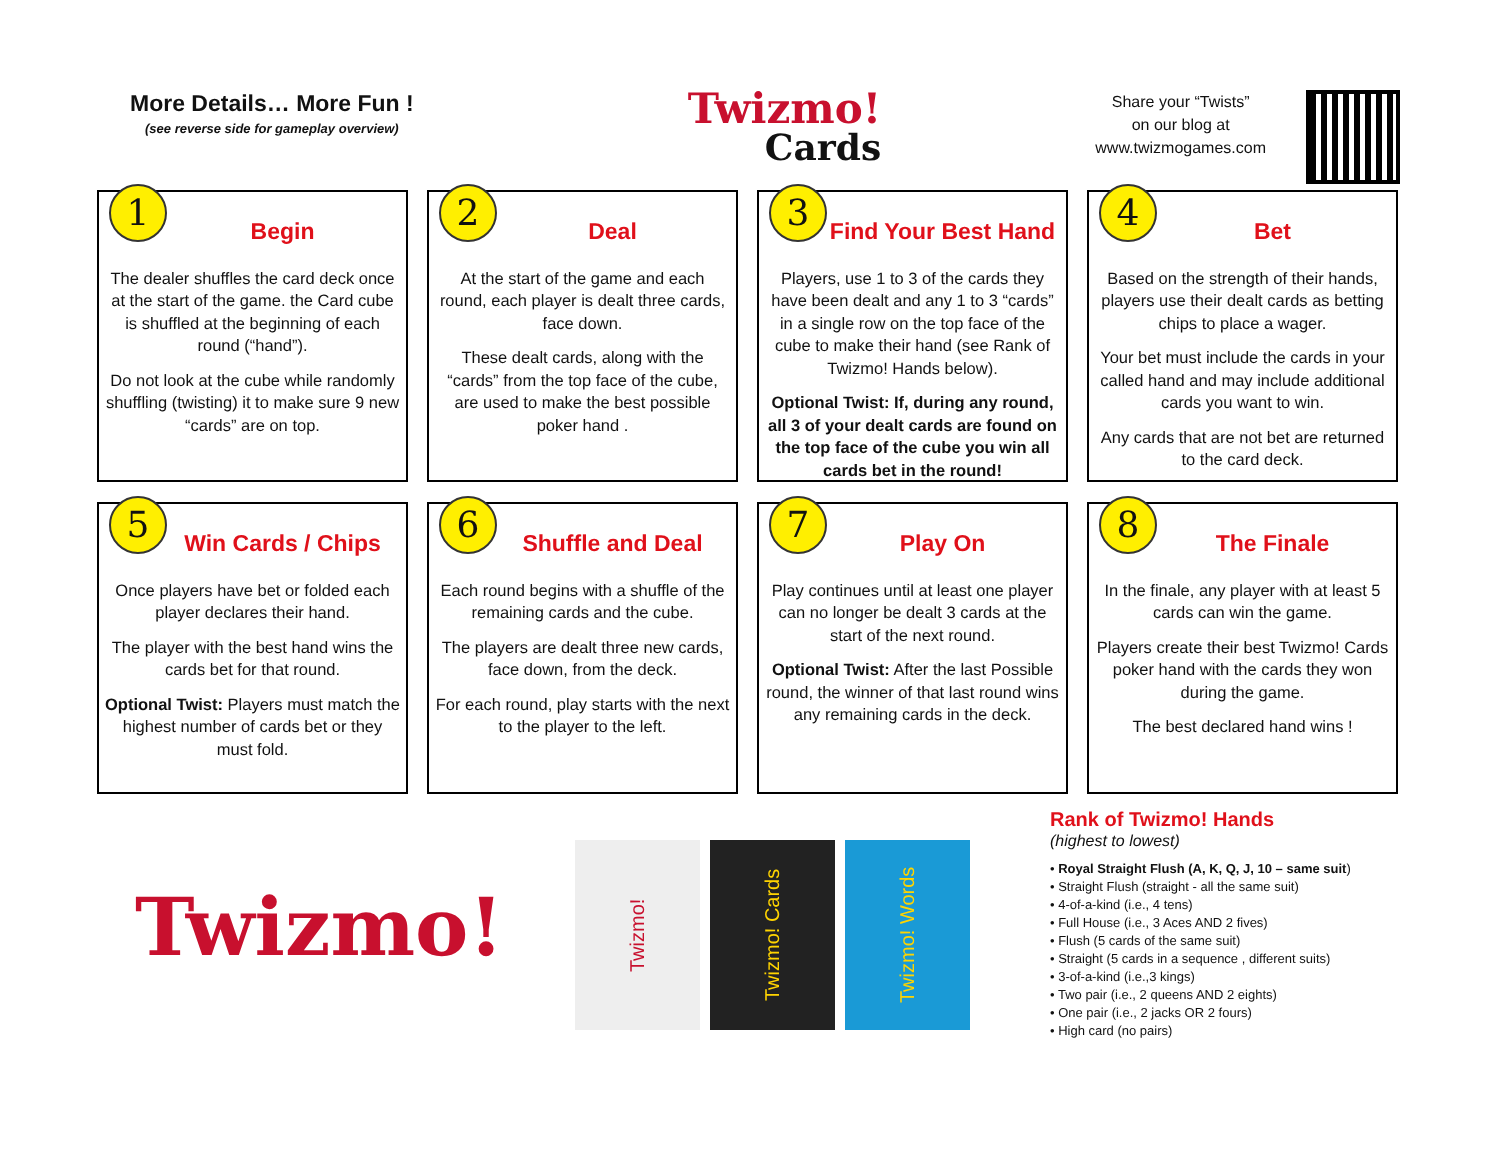More Details… More Fun !
(see reverse side for gameplay overview)
Twizmo!
Cards
Share your “Twists”
on our blog at
www.twizmogames.com
1
Begin
The dealer shuffles the card deck once at the start of the game. the Card cube is shuffled at the beginning of each round (“hand”).
Do not look at the cube while randomly shuffling (twisting) it to make sure 9 new “cards” are on top.
2
Deal
At the start of the game and each round, each player is dealt three cards, face down.
These dealt cards, along with the “cards” from the top face of the cube, are used to make the best possible poker hand .
3
Find Your Best Hand
Players, use 1 to 3 of the cards they have been dealt and any 1 to 3 “cards” in a single row on the top face of the cube to make their hand (see Rank of Twizmo! Hands below).
Optional Twist: If, during any round, all 3 of your dealt cards are found on the top face of the cube you win all cards bet in the round!
4
Bet
Based on the strength of their hands, players use their dealt cards as betting chips to place a wager.
Your bet must include the cards in your called hand and may include additional cards you want to win.
Any cards that are not bet are returned to the card deck.
5
Win Cards / Chips
Once players have bet or folded each player declares their hand.
The player with the best hand wins the cards bet for that round.
Optional Twist: Players must match the highest number of cards bet or they must fold.
6
Shuffle and Deal
Each round begins with a shuffle of the remaining cards and the cube.
The players are dealt three new cards, face down, from the deck.
For each round, play starts with the next to the player to the left.
7
Play On
Play continues until at least one player can no longer be dealt 3 cards at the start of the next round.
Optional Twist: After the last Possible round, the winner of that last round wins any remaining cards in the deck.
8
The Finale
In the finale, any player with at least 5 cards can win the game.
Players create their best Twizmo! Cards poker hand with the cards they won during the game.
The best declared hand wins !
Twizmo!
Twizmo!
Twizmo! Cards
Twizmo! Words
Rank of Twizmo! Hands
(highest to lowest)
• Royal Straight Flush (A, K, Q, J, 10 – same suit)
• Straight Flush (straight - all the same suit)
• 4-of-a-kind (i.e., 4 tens)
• Full House (i.e., 3 Aces AND 2 fives)
• Flush (5 cards of the same suit)
• Straight (5 cards in a sequence , different suits)
• 3-of-a-kind (i.e.,3 kings)
• Two pair (i.e., 2 queens AND 2 eights)
• One pair (i.e., 2 jacks OR 2 fours)
• High card (no pairs)